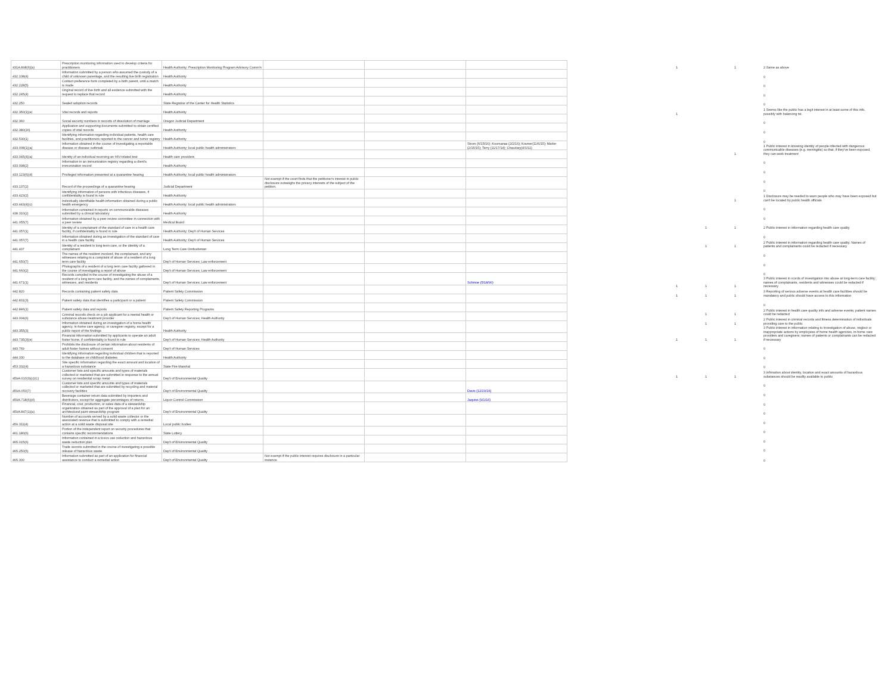| 431A.898(6)(a) | Prescription monitoring information used to develop criteria for practitioners | Health Authority; Prescription Monitoring Program Advisory Comm'n | | | |
| 432.108(4) | Information submitted by a person who assumed the custody of a child of unknown parentage, and the resulting live birth registration | Health Authority | | | |
| 432.228(5) | Contact preference form completed by a birth parent, until a match is made | Health Authority | | | |
| 432.245(4) | Original record of live birth and all evidence submitted with the request to replace that record | Health Authority | | | |
| 432.250 | Sealed adoption records | State Registrar of the Center for Health Statistics | | | |
| 432.350(1)(e) | Vital records and reports | Health Authority | | | |
| 432.360 | Social security numbers in records of dissolution of marriage | Oregon Judicial Department | | | |
| 432.380(16) | Application and supporting documents submitted to obtain certified copies of vital records | Health Authority | | | |
| 432.530(1) | Identifying information regarding individual patients, health care facilities, and practitioners reported to the cancer and tumor registry | Health Authority | | | |
| 433.008(1)(a) | Information obtained in the course of investigating a reportable disease or disease outbreak | Health Authority; local public health administrators | | | Strom (6/15/16); Koomanas (2/2/16); Kramer(11/6/15); Marler (2/15/15); Terry (11/17/14); Chaudary(4/1/11) |
| 433.045(4)(a) | Identity of an individual receiving an HIV-related test | Health care providers | | | |
| 433.098(2) | Information in an immunization registry regarding a client's immunization record | Health Authority | | | |
| 433.123(6)(d) | Privileged information presented at a quarantine hearing | Health Authority; local public health administrators | | | |
| 433.137(2) | Record of the proceedings of a quarantine hearing | Judicial Department | Not exempt if the court finds that the petitioner's interest in public disclosure outweighs the privacy interests of the subject of the petition. | | |
| 433.423(2) | Identifying information of persons with infectious diseases, if confidentiality is found in rule | Health Authority | | | |
| 433.443(4)(c) | Individually identifiable health information obtained during a public health emergency | Health Authority; local public health administrators | | | |
| 438.310(2) | Information contained in reports on communicable diseases submitted by a clinical laboratory | Health Authority | | | |
| 441.055(7) | Information obtained by a peer review committee in connection with a peer review | Medical Board | | | |
| 441.057(1) | Identity of a complainant of the standard of care in a health care facility, if confidentiality is found in rule | Health Authority; Dep't of Human Services | | | |
| 441.057(7) | Information obtained during an investigation of the standard of care in a health care facility | Health Authority; Dep't of Human Services | | | |
| 441.407 | Identity of a resident in long term care, or the identity of a complainant | Long Term Care Ombudsman | | | |
| 441.650(7) | The names of the resident involved, the complainant, and any witnesses relating to a complaint of abuse of a resident of a long term care facility | Dep't of Human Services; Law enforcement | | | |
| 441.660(2) | Photographs of a resident of a long term care facility gathered in the course of investigating a report of abuse | Dep't of Human Services; Law enforcement | | | |
| 441.671(1) | Records compiled in the course of investigating the abuse of a resident of a long term care facility, and the names of complainants, witnesses, and residents | Dep't of Human Services; Law enforcement | | | Schmoe (5/18/90) |
| 442.820 | Records containing patient safety data | Patient Safety Commission | | | |
| 442.831(3) | Patient safety data that identifies a participant or a patient | Patient Safety Commission | | | |
| 442.846(1) | Patient safety data and reports | Patient Safety Reporting Programs | | | |
| 443.004(6) | Criminal records check on a job applicant for a mental health or substance abuse treatment provider | Dep't of Human Services; Health Authority | | | |
| 443.355(3) | Information obtained during an investigation of a home health agency, in-home care agency, or caregiver registry, except for a public report of the findings | Health Authority | | | |
| 443.735(3)(e) | Financial information submitted by applicants to operate an adult foster home, if confidentiality is found in rule | Dep't of Human Services; Health Authority | | | |
| 443.769 | Prohibits the disclosure of certain information about residents of adult foster homes without consent | Dep't of Human Services | | | |
| 444.330 | Identifying information regarding individual children that is reported to the database on childhood diabetes | Health Authority | | | |
| 453.332(4) | Site specific information regarding the exact amount and location of a hazardous substance | State Fire Marshal | | | |
| 459A.010(3)(c)(C) | Customer lists and specific amounts and types of materials collected or marketed that are submitted in response to the annual survey on residential scrap metal | Dep't of Environmental Quality | | | |
| 459A.050(7) | Customer lists and specific amounts and types of materials collected or marketed that are submitted by recycling and material recovery facilities | Dep't of Environmental Quality | | | Davis (12/23/16) |
| 459A.718(6)(d) | Beverage container return data submitted by importers and distributors, except for aggregate percentages of returns | Liquor Control Commission | | | Jaquiss (9/1/16) |
| 459A.847(1)(a) | Financial, cost, production, or sales data of a stewardship organization obtained as part of the approval of a plan for an architectural paint stewardship program | Dep't of Environmental Quality | | | |
| 459.311(4) | Number of accounts served by a solid waste collector or the associated revenue that is submitted to comply with a remedial action at a solid waste disposal site | Local public bodies | | | |
| 461.180(6) | Portion of the independent report on security procedures that contains specific recommendations | State Lottery | | | |
| 465.015(6) | Information contained in a toxics use reduction and hazardous waste reduction plan | Dep't of Environmental Quality | | | |
| 465.250(5) | Trade secrets submitted in the course of investigating a possible release of hazardous waste | Dep't of Environmental Quality | | | |
| 465.300 | Information submitted as part of an application for financial assistance to conduct a remedial action | Dep't of Environmental Quality | Not exempt if the public interest requires disclosure in a particular instance. | | |
| 1 | | 1 | 2 Same as above |
| | | | 0 |
| | | | 0 |
| | | | 0 |
| | | | 0 |
| 1 | | | 1 Seems like the public has a legit interest in at least some of this info, possibly with balancing tst. |
| | | | 0 |
| | | | 0 |
| | | | 0 |
| | | 1 | 1 Public interest in knowing identity of people infected with dangerous communicable diseases (e.g. meningitis) so that, if they've been exposed, they can seek treatment |
| | | | 0 |
| | | | 0 |
| | | | 0 |
| | | | 0 |
| | | 1 | 1 Disclosure may be needed to warn people who may have been exposed but can't be located by public health officials |
| | | | 0 |
| | | | 0 |
| | 1 | 1 | 2 Public interest in information regarding health care quality |
| | | | 0 |
| | 1 | 1 | 2 Public interest in information regarding health care quality. Names of patients and complainants could be redacted if necessary |
| | | | 0 |
| | | | 0 |
| | | | 0 |
| 1 | 1 | 1 | 3 Public interest in rcords of investigation into abuse at long-term care facility; names of complainants, residents and witnesses could be redacted if necessary |
| 1 | 1 | 1 | 3 Reporting of serious adverse events at health care facilities should be mandatory and public should have access to this information |
| | | | 0 |
| | 1 | 1 | 2 Public interest in health care quality info and adverse events; patient names could be redacted |
| | 1 | 1 | 2 Public interest in criminal records and fitness determination of individuals providing care to the public |
| 1 | 1 | 1 | 3 Public interest in information relating to investigation of abuse, neglect or inappropriate actions by employees of home health agencies, in-home care providers and caregivers; names of patients or complainants can be redacted if necessary |
| | | | 0 |
| | | | 0 |
| | | | 0 |
| 1 | 1 | 1 | 3 Infrmation about identity, location and exact amounts of hazardous substances should be readily available to public |
| | | | 0 |
| | | | 0 |
| | | | 0 |
| | | | 0 |
| | | | 0 |
| | | | 0 |
| | | | 0 |
| | | | 0 |
| | | | 0 |